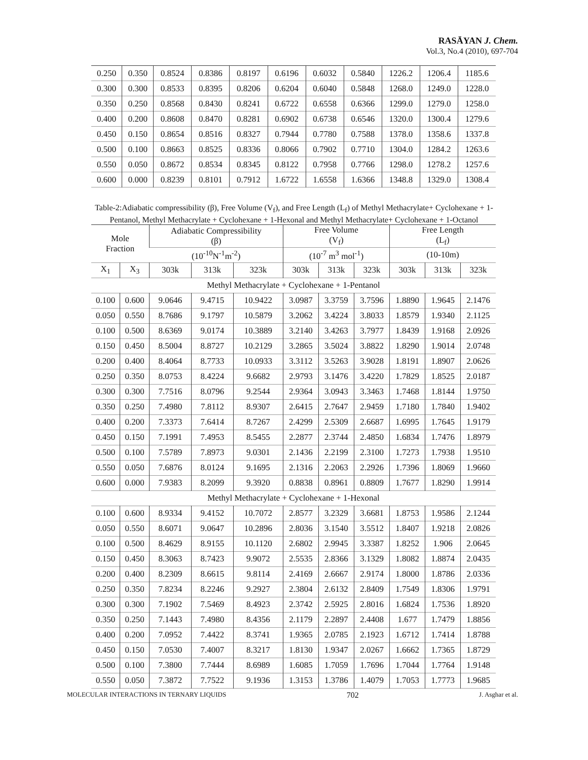RASĀYAN J. Chem.
Vol.3, No.4 (2010), 697-704
| 0.250 | 0.350 | 0.8524 | 0.8386 | 0.8197 | 0.6196 | 0.6032 | 0.5840 | 1226.2 | 1206.4 | 1185.6 |
| 0.300 | 0.300 | 0.8533 | 0.8395 | 0.8206 | 0.6204 | 0.6040 | 0.5848 | 1268.0 | 1249.0 | 1228.0 |
| 0.350 | 0.250 | 0.8568 | 0.8430 | 0.8241 | 0.6722 | 0.6558 | 0.6366 | 1299.0 | 1279.0 | 1258.0 |
| 0.400 | 0.200 | 0.8608 | 0.8470 | 0.8281 | 0.6902 | 0.6738 | 0.6546 | 1320.0 | 1300.4 | 1279.6 |
| 0.450 | 0.150 | 0.8654 | 0.8516 | 0.8327 | 0.7944 | 0.7780 | 0.7588 | 1378.0 | 1358.6 | 1337.8 |
| 0.500 | 0.100 | 0.8663 | 0.8525 | 0.8336 | 0.8066 | 0.7902 | 0.7710 | 1304.0 | 1284.2 | 1263.6 |
| 0.550 | 0.050 | 0.8672 | 0.8534 | 0.8345 | 0.8122 | 0.7958 | 0.7766 | 1298.0 | 1278.2 | 1257.6 |
| 0.600 | 0.000 | 0.8239 | 0.8101 | 0.7912 | 1.6722 | 1.6558 | 1.6366 | 1348.8 | 1329.0 | 1308.4 |
Table-2:Adiabatic compressibility (β), Free Volume (V<sub>f</sub>), and Free Length (L<sub>f</sub>) of Methyl Methacrylate+ Cyclohexane + 1-Pentanol, Methyl Methacrylate + Cyclohexane + 1-Hexonal and Methyl Methacrylate+ Cyclohexane + 1-Octanol
| Mole Fraction | | Adiabatic Compressibility (β) | | | Free Volume (V<sub>f</sub>) | | | Free Length (L<sub>f</sub>) | | |
| --- | --- | --- | --- | --- | --- | --- | --- | --- | --- | --- |
| | | (10<sup>-10</sup>N<sup>-1</sup>m<sup>-2</sup>) | | | (10<sup>-7</sup> m<sup>3</sup> mol<sup>-1</sup>) | | | (10-10m) | | |
| X<sub>1</sub> | X<sub>3</sub> | 303k | 313k | 323k | 303k | 313k | 323k | 303k | 313k | 323k |
| Methyl Methacrylate + Cyclohexane + 1-Pentanol | | | | | | | | | | |
| 0.100 | 0.600 | 9.0646 | 9.4715 | 10.9422 | 3.0987 | 3.3759 | 3.7596 | 1.8890 | 1.9645 | 2.1476 |
| 0.050 | 0.550 | 8.7686 | 9.1797 | 10.5879 | 3.2062 | 3.4224 | 3.8033 | 1.8579 | 1.9340 | 2.1125 |
| 0.100 | 0.500 | 8.6369 | 9.0174 | 10.3889 | 3.2140 | 3.4263 | 3.7977 | 1.8439 | 1.9168 | 2.0926 |
| 0.150 | 0.450 | 8.5004 | 8.8727 | 10.2129 | 3.2865 | 3.5024 | 3.8822 | 1.8290 | 1.9014 | 2.0748 |
| 0.200 | 0.400 | 8.4064 | 8.7733 | 10.0933 | 3.3112 | 3.5263 | 3.9028 | 1.8191 | 1.8907 | 2.0626 |
| 0.250 | 0.350 | 8.0753 | 8.4224 | 9.6682 | 2.9793 | 3.1476 | 3.4220 | 1.7829 | 1.8525 | 2.0187 |
| 0.300 | 0.300 | 7.7516 | 8.0796 | 9.2544 | 2.9364 | 3.0943 | 3.3463 | 1.7468 | 1.8144 | 1.9750 |
| 0.350 | 0.250 | 7.4980 | 7.8112 | 8.9307 | 2.6415 | 2.7647 | 2.9459 | 1.7180 | 1.7840 | 1.9402 |
| 0.400 | 0.200 | 7.3373 | 7.6414 | 8.7267 | 2.4299 | 2.5309 | 2.6687 | 1.6995 | 1.7645 | 1.9179 |
| 0.450 | 0.150 | 7.1991 | 7.4953 | 8.5455 | 2.2877 | 2.3744 | 2.4850 | 1.6834 | 1.7476 | 1.8979 |
| 0.500 | 0.100 | 7.5789 | 7.8973 | 9.0301 | 2.1436 | 2.2199 | 2.3100 | 1.7273 | 1.7938 | 1.9510 |
| 0.550 | 0.050 | 7.6876 | 8.0124 | 9.1695 | 2.1316 | 2.2063 | 2.2926 | 1.7396 | 1.8069 | 1.9660 |
| 0.600 | 0.000 | 7.9383 | 8.2099 | 9.3920 | 0.8838 | 0.8961 | 0.8809 | 1.7677 | 1.8290 | 1.9914 |
| Methyl Methacrylate + Cyclohexane + 1-Hexonal | | | | | | | | | | |
| 0.100 | 0.600 | 8.9334 | 9.4152 | 10.7072 | 2.8577 | 3.2329 | 3.6681 | 1.8753 | 1.9586 | 2.1244 |
| 0.050 | 0.550 | 8.6071 | 9.0647 | 10.2896 | 2.8036 | 3.1540 | 3.5512 | 1.8407 | 1.9218 | 2.0826 |
| 0.100 | 0.500 | 8.4629 | 8.9155 | 10.1120 | 2.6802 | 2.9945 | 3.3387 | 1.8252 | 1.906 | 2.0645 |
| 0.150 | 0.450 | 8.3063 | 8.7423 | 9.9072 | 2.5535 | 2.8366 | 3.1329 | 1.8082 | 1.8874 | 2.0435 |
| 0.200 | 0.400 | 8.2309 | 8.6615 | 9.8114 | 2.4169 | 2.6667 | 2.9174 | 1.8000 | 1.8786 | 2.0336 |
| 0.250 | 0.350 | 7.8234 | 8.2246 | 9.2927 | 2.3804 | 2.6132 | 2.8409 | 1.7549 | 1.8306 | 1.9791 |
| 0.300 | 0.300 | 7.1902 | 7.5469 | 8.4923 | 2.3742 | 2.5925 | 2.8016 | 1.6824 | 1.7536 | 1.8920 |
| 0.350 | 0.250 | 7.1443 | 7.4980 | 8.4356 | 2.1179 | 2.2897 | 2.4408 | 1.677 | 1.7479 | 1.8856 |
| 0.400 | 0.200 | 7.0952 | 7.4422 | 8.3741 | 1.9365 | 2.0785 | 2.1923 | 1.6712 | 1.7414 | 1.8788 |
| 0.450 | 0.150 | 7.0530 | 7.4007 | 8.3217 | 1.8130 | 1.9347 | 2.0267 | 1.6662 | 1.7365 | 1.8729 |
| 0.500 | 0.100 | 7.3800 | 7.7444 | 8.6989 | 1.6085 | 1.7059 | 1.7696 | 1.7044 | 1.7764 | 1.9148 |
| 0.550 | 0.050 | 7.3872 | 7.7522 | 9.1936 | 1.3153 | 1.3786 | 1.4079 | 1.7053 | 1.7773 | 1.9685 |
MOLECULAR INTERACTIONS IN TERNARY LIQUIDS 702 J. Asghar et al.